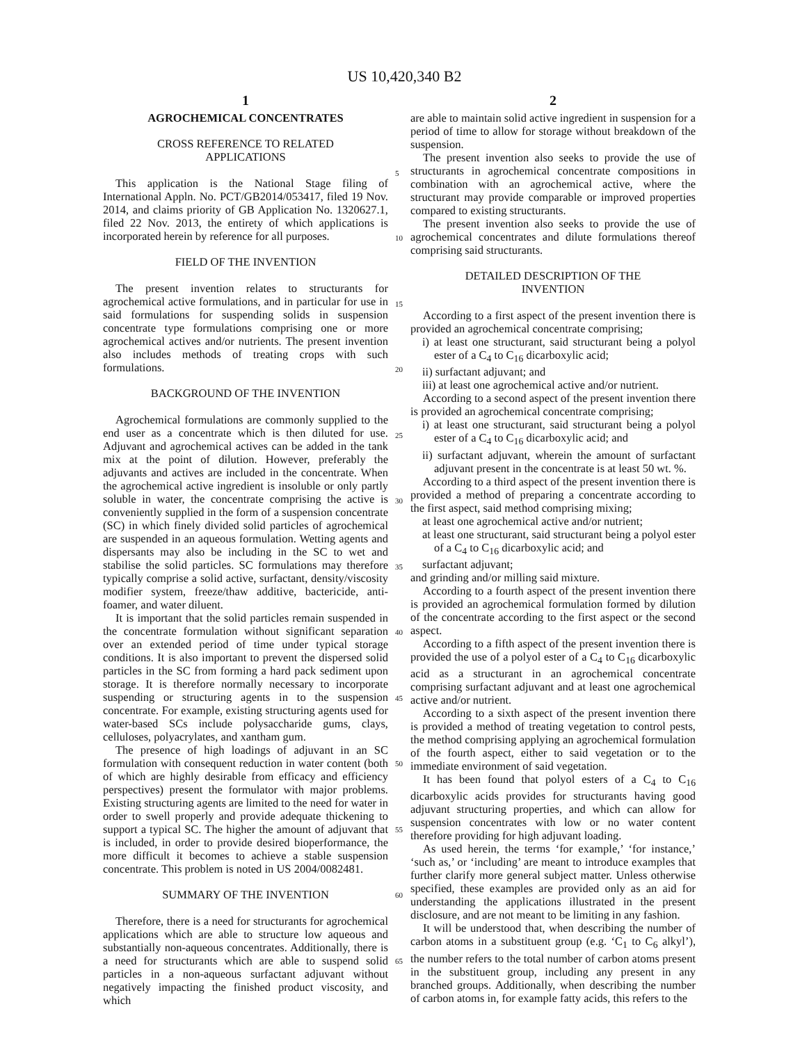US 10,420,340 B2
1
AGROCHEMICAL CONCENTRATES
CROSS REFERENCE TO RELATED
APPLICATIONS
This application is the National Stage filing of International Appln. No. PCT/GB2014/053417, filed 19 Nov. 2014, and claims priority of GB Application No. 1320627.1, filed 22 Nov. 2013, the entirety of which applications is incorporated herein by reference for all purposes.
FIELD OF THE INVENTION
The present invention relates to structurants for agrochemical active formulations, and in particular for use in said formulations for suspending solids in suspension concentrate type formulations comprising one or more agrochemical actives and/or nutrients. The present invention also includes methods of treating crops with such formulations.
BACKGROUND OF THE INVENTION
Agrochemical formulations are commonly supplied to the end user as a concentrate which is then diluted for use. Adjuvant and agrochemical actives can be added in the tank mix at the point of dilution. However, preferably the adjuvants and actives are included in the concentrate. When the agrochemical active ingredient is insoluble or only partly soluble in water, the concentrate comprising the active is conveniently supplied in the form of a suspension concentrate (SC) in which finely divided solid particles of agrochemical are suspended in an aqueous formulation. Wetting agents and dispersants may also be including in the SC to wet and stabilise the solid particles. SC formulations may therefore typically comprise a solid active, surfactant, density/viscosity modifier system, freeze/thaw additive, bactericide, anti-foamer, and water diluent.
It is important that the solid particles remain suspended in the concentrate formulation without significant separation over an extended period of time under typical storage conditions. It is also important to prevent the dispersed solid particles in the SC from forming a hard pack sediment upon storage. It is therefore normally necessary to incorporate suspending or structuring agents in to the suspension concentrate. For example, existing structuring agents used for water-based SCs include polysaccharide gums, clays, celluloses, polyacrylates, and xantham gum.
The presence of high loadings of adjuvant in an SC formulation with consequent reduction in water content (both of which are highly desirable from efficacy and efficiency perspectives) present the formulator with major problems. Existing structuring agents are limited to the need for water in order to swell properly and provide adequate thickening to support a typical SC. The higher the amount of adjuvant that is included, in order to provide desired bioperformance, the more difficult it becomes to achieve a stable suspension concentrate. This problem is noted in US 2004/0082481.
SUMMARY OF THE INVENTION
Therefore, there is a need for structurants for agrochemical applications which are able to structure low aqueous and substantially non-aqueous concentrates. Additionally, there is a need for structurants which are able to suspend solid particles in a non-aqueous surfactant adjuvant without negatively impacting the finished product viscosity, and which
2
are able to maintain solid active ingredient in suspension for a period of time to allow for storage without breakdown of the suspension.
The present invention also seeks to provide the use of structurants in agrochemical concentrate compositions in combination with an agrochemical active, where the structurant may provide comparable or improved properties compared to existing structurants.
The present invention also seeks to provide the use of agrochemical concentrates and dilute formulations thereof comprising said structurants.
DETAILED DESCRIPTION OF THE
INVENTION
According to a first aspect of the present invention there is provided an agrochemical concentrate comprising;
i) at least one structurant, said structurant being a polyol ester of a C<sub>4</sub> to C<sub>16</sub> dicarboxylic acid;
ii) surfactant adjuvant; and
iii) at least one agrochemical active and/or nutrient.
According to a second aspect of the present invention there is provided an agrochemical concentrate comprising;
i) at least one structurant, said structurant being a polyol ester of a C<sub>4</sub> to C<sub>16</sub> dicarboxylic acid; and
ii) surfactant adjuvant, wherein the amount of surfactant adjuvant present in the concentrate is at least 50 wt. %.
According to a third aspect of the present invention there is provided a method of preparing a concentrate according to the first aspect, said method comprising mixing;
at least one agrochemical active and/or nutrient;
at least one structurant, said structurant being a polyol ester of a C<sub>4</sub> to C<sub>16</sub> dicarboxylic acid; and
surfactant adjuvant;
and grinding and/or milling said mixture.
According to a fourth aspect of the present invention there is provided an agrochemical formulation formed by dilution of the concentrate according to the first aspect or the second aspect.
According to a fifth aspect of the present invention there is provided the use of a polyol ester of a C<sub>4</sub> to C<sub>16</sub> dicarboxylic acid as a structurant in an agrochemical concentrate comprising surfactant adjuvant and at least one agrochemical active and/or nutrient.
According to a sixth aspect of the present invention there is provided a method of treating vegetation to control pests, the method comprising applying an agrochemical formulation of the fourth aspect, either to said vegetation or to the immediate environment of said vegetation.
It has been found that polyol esters of a C<sub>4</sub> to C<sub>16</sub> dicarboxylic acids provides for structurants having good adjuvant structuring properties, and which can allow for suspension concentrates with low or no water content therefore providing for high adjuvant loading.
As used herein, the terms ‘for example,’ ‘for instance,’ ‘such as,’ or ‘including’ are meant to introduce examples that further clarify more general subject matter. Unless otherwise specified, these examples are provided only as an aid for understanding the applications illustrated in the present disclosure, and are not meant to be limiting in any fashion.
It will be understood that, when describing the number of carbon atoms in a substituent group (e.g. ‘C<sub>1</sub> to C<sub>6</sub> alkyl’), the number refers to the total number of carbon atoms present in the substituent group, including any present in any branched groups. Additionally, when describing the number of carbon atoms in, for example fatty acids, this refers to the
5
10
15
20
25
30
35
40
45
50
55
60
65